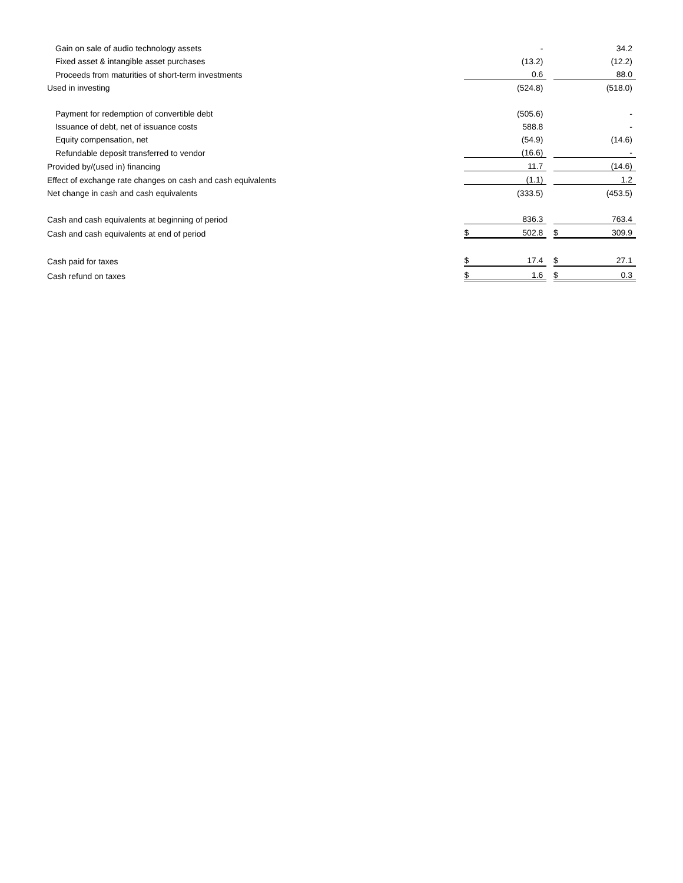| Gain on sale of audio technology assets | | - | | | 34.2 |
| Fixed asset & intangible asset purchases | | (13.2) | | | (12.2) |
| Proceeds from maturities of short-term investments | | 0.6 | | | 88.0 |
| Used in investing | | (524.8) | | | (518.0) |
| Payment for redemption of convertible debt | | (505.6) | | | - |
| Issuance of debt, net of issuance costs | | 588.8 | | | - |
| Equity compensation, net | | (54.9) | | | (14.6) |
| Refundable deposit transferred to vendor | | (16.6) | | | - |
| Provided by/(used in) financing | | 11.7 | | | (14.6) |
| Effect of exchange rate changes on cash and cash equivalents | | (1.1) | | | 1.2 |
| Net change in cash and cash equivalents | | (333.5) | | | (453.5) |
| Cash and cash equivalents at beginning of period | | 836.3 | | | 763.4 |
| Cash and cash equivalents at end of period | $ | 502.8 | | $ | 309.9 |
| Cash paid for taxes | $ | 17.4 | | $ | 27.1 |
| Cash refund on taxes | $ | 1.6 | | $ | 0.3 |